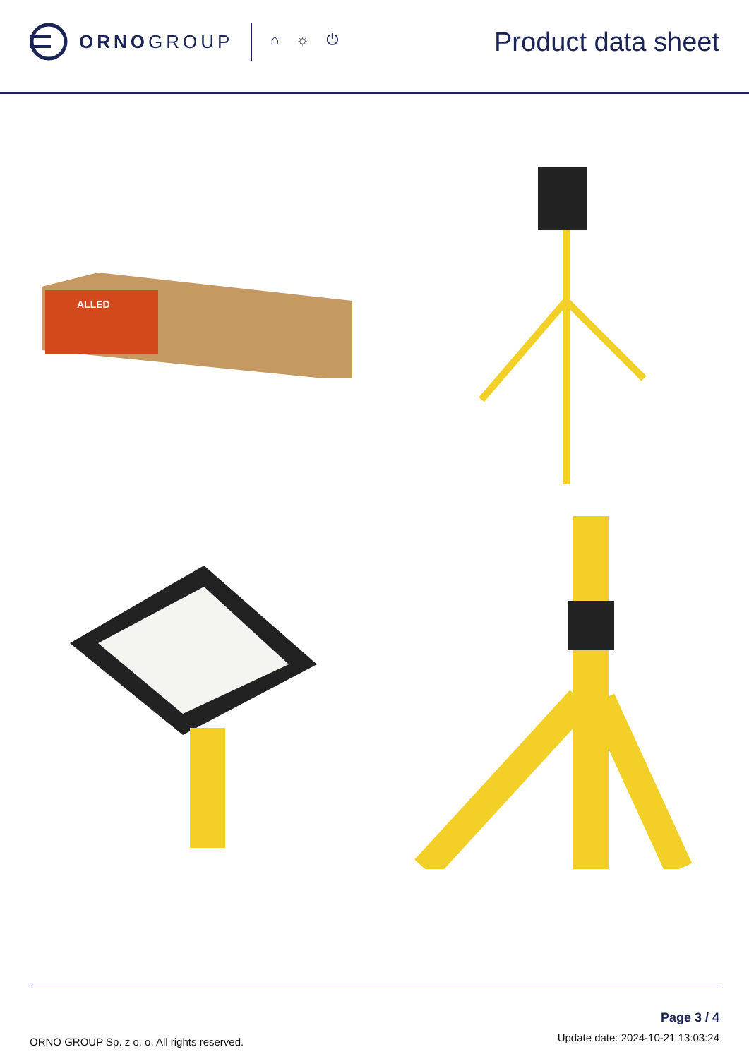ORNOGROUP
⌂☼⏻
Product data sheet
ALLED
ORNO GROUP Sp. z o. o. All rights reserved.
Page 3 / 4
Update date: 2024-10-21 13:03:24